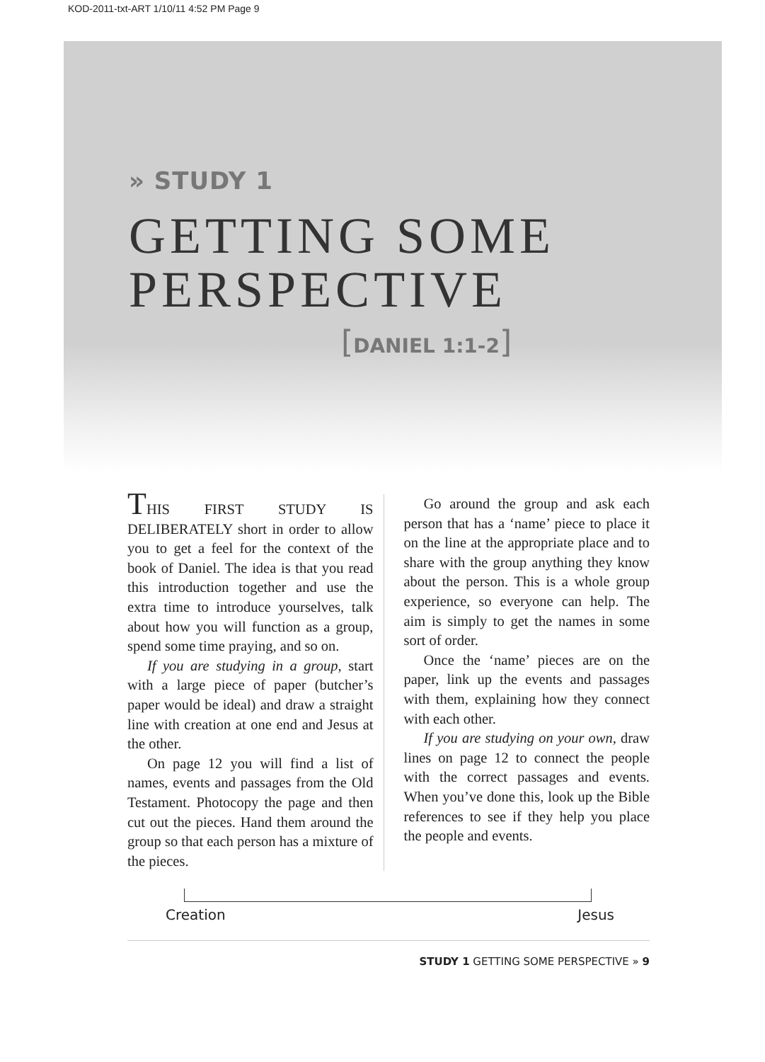KOD-2011-txt-ART 1/10/11 4:52 PM Page 9
» STUDY 1
GETTING SOME
PERSPECTIVE
[DANIEL 1:1-2]
THIS FIRST STUDY IS DELIBERATELY short in order to allow you to get a feel for the context of the book of Daniel. The idea is that you read this introduction together and use the extra time to introduce yourselves, talk about how you will function as a group, spend some time praying, and so on.
If you are studying in a group, start with a large piece of paper (butcher’s paper would be ideal) and draw a straight line with creation at one end and Jesus at the other.
On page 12 you will find a list of names, events and passages from the Old Testament. Photocopy the page and then cut out the pieces. Hand them around the group so that each person has a mixture of the pieces.
Go around the group and ask each person that has a ‘name’ piece to place it on the line at the appropriate place and to share with the group anything they know about the person. This is a whole group experience, so everyone can help. The aim is simply to get the names in some sort of order.
Once the ‘name’ pieces are on the paper, link up the events and passages with them, explaining how they connect with each other.
If you are studying on your own, draw lines on page 12 to connect the people with the correct passages and events. When you’ve done this, look up the Bible references to see if they help you place the people and events.
Creation Jesus
STUDY 1 GETTING SOME PERSPECTIVE » 9